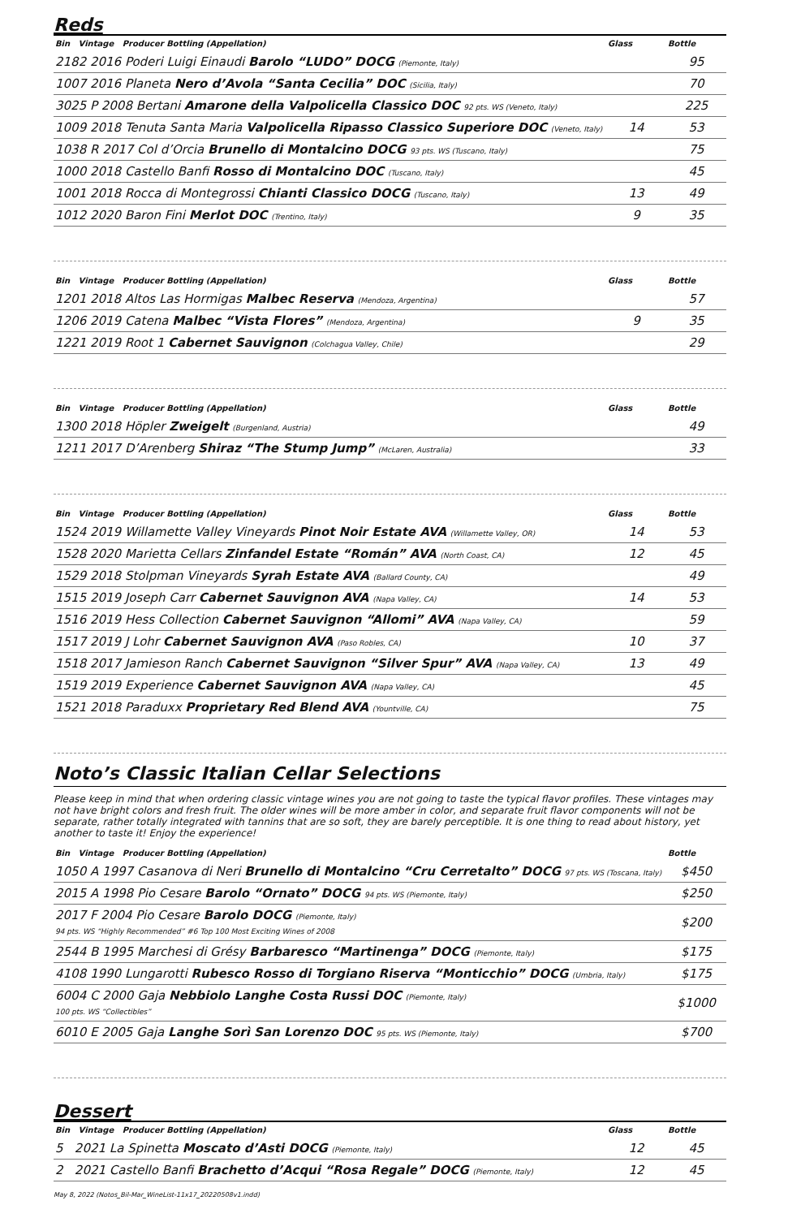Reds
| Bin Vintage Producer Bottling (Appellation) | Glass | Bottle |
| --- | --- | --- |
| 2182 2016 Poderi Luigi Einaudi Barolo “LUDO” DOCG (Piemonte, Italy) | | 95 |
| 1007 2016 Planeta Nero d’Avola “Santa Cecilia” DOC (Sicilia, Italy) | | 70 |
| 3025 P 2008 Bertani Amarone della Valpolicella Classico DOC 92 pts. WS (Veneto, Italy) | | 225 |
| 1009 2018 Tenuta Santa Maria Valpolicella Ripasso Classico Superiore DOC (Veneto, Italy) | 14 | 53 |
| 1038 R 2017 Col d’Orcia Brunello di Montalcino DOCG 93 pts. WS (Tuscano, Italy) | | 75 |
| 1000 2018 Castello Banfi Rosso di Montalcino DOC (Tuscano, Italy) | | 45 |
| 1001 2018 Rocca di Montegrossi Chianti Classico DOCG (Tuscano, Italy) | 13 | 49 |
| 1012 2020 Baron Fini Merlot DOC (Trentino, Italy) | 9 | 35 |
| Bin Vintage Producer Bottling (Appellation) | Glass | Bottle |
| --- | --- | --- |
| 1201 2018 Altos Las Hormigas Malbec Reserva (Mendoza, Argentina) | | 57 |
| 1206 2019 Catena Malbec “Vista Flores” (Mendoza, Argentina) | 9 | 35 |
| 1221 2019 Root 1 Cabernet Sauvignon (Colchagua Valley, Chile) | | 29 |
| Bin Vintage Producer Bottling (Appellation) | Glass | Bottle |
| --- | --- | --- |
| 1300 2018 Höpler Zweigelt (Burgenland, Austria) | | 49 |
| 1211 2017 D’Arenberg Shiraz “The Stump Jump” (McLaren, Australia) | | 33 |
| Bin Vintage Producer Bottling (Appellation) | Glass | Bottle |
| --- | --- | --- |
| 1524 2019 Willamette Valley Vineyards Pinot Noir Estate AVA (Willamette Valley, OR) | 14 | 53 |
| 1528 2020 Marietta Cellars Zinfandel Estate “Román” AVA (North Coast, CA) | 12 | 45 |
| 1529 2018 Stolpman Vineyards Syrah Estate AVA (Ballard County, CA) | | 49 |
| 1515 2019 Joseph Carr Cabernet Sauvignon AVA (Napa Valley, CA) | 14 | 53 |
| 1516 2019 Hess Collection Cabernet Sauvignon “Allomi” AVA (Napa Valley, CA) | | 59 |
| 1517 2019 J Lohr Cabernet Sauvignon AVA (Paso Robles, CA) | 10 | 37 |
| 1518 2017 Jamieson Ranch Cabernet Sauvignon “Silver Spur” AVA (Napa Valley, CA) | 13 | 49 |
| 1519 2019 Experience Cabernet Sauvignon AVA (Napa Valley, CA) | | 45 |
| 1521 2018 Paraduxx Proprietary Red Blend AVA (Yountville, CA) | | 75 |
Noto’s Classic Italian Cellar Selections
Please keep in mind that when ordering classic vintage wines you are not going to taste the typical flavor profiles. These vintages may not have bright colors and fresh fruit. The older wines will be more amber in color, and separate fruit flavor components will not be separate, rather totally integrated with tannins that are so soft, they are barely perceptible. It is one thing to read about history, yet another to taste it! Enjoy the experience!
| Bin Vintage Producer Bottling (Appellation) | Bottle |
| --- | --- |
| 1050 A 1997 Casanova di Neri Brunello di Montalcino “Cru Cerretalto” DOCG 97 pts. WS (Toscana, Italy) | $450 |
| 2015 A 1998 Pio Cesare Barolo “Ornato” DOCG 94 pts. WS (Piemonte, Italy) | $250 |
| 2017 F 2004 Pio Cesare Barolo DOCG (Piemonte, Italy) 94 pts. WS “Highly Recommended” #6 Top 100 Most Exciting Wines of 2008 | $200 |
| 2544 B 1995 Marchesi di Grésy Barbaresco “Martinenga” DOCG (Piemonte, Italy) | $175 |
| 4108 1990 Lungarotti Rubesco Rosso di Torgiano Riserva “Monticchio” DOCG (Umbria, Italy) | $175 |
| 6004 C 2000 Gaja Nebbiolo Langhe Costa Russi DOC (Piemonte, Italy) 100 pts. WS “Collectibles” | $1000 |
| 6010 E 2005 Gaja Langhe Sorì San Lorenzo DOC 95 pts. WS (Piemonte, Italy) | $700 |
Dessert
| Bin Vintage Producer Bottling (Appellation) | Glass | Bottle |
| --- | --- | --- |
| 5 2021 La Spinetta Moscato d’Asti DOCG (Piemonte, Italy) | 12 | 45 |
| 2 2021 Castello Banfi Brachetto d’Acqui “Rosa Regale” DOCG (Piemonte, Italy) | 12 | 45 |
May 8, 2022 (Notos_Bil-Mar_WineList-11x17_20220508v1.indd)